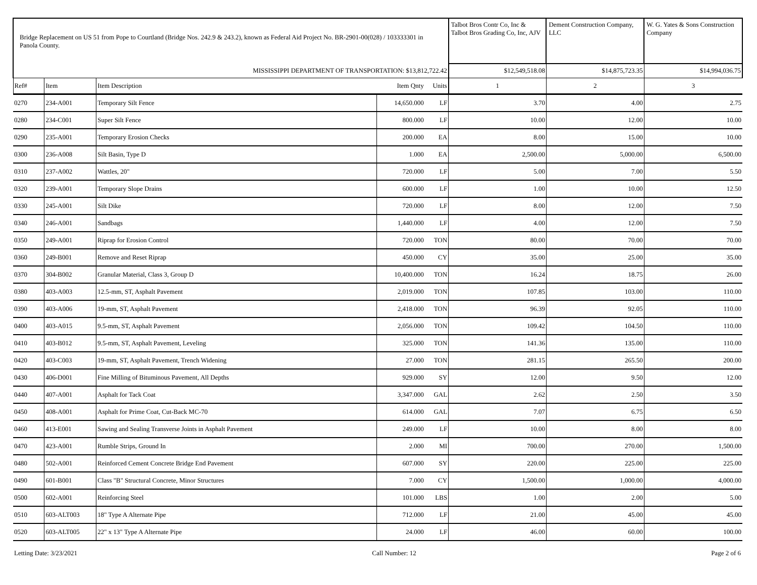| Bridge Replacement on US 51 from Pope to Courtland (Bridge Nos. 242.9 & 243.2), known as Federal Aid Project No. BR-2901-00(028) / 103333301 in Panola County. | | | | | Talbot Bros Contr Co, Inc & Talbot Bros Grading Co, Inc, AJV | Dement Construction Company, LLC | W. G. Yates & Sons Construction Company |
| --- | --- | --- | --- | --- | --- | --- | --- |
| MISSISSIPPI DEPARTMENT OF TRANSPORTATION: $13,812,722.42 | | | | | $12,549,518.08 | $14,875,723.35 | $14,994,036.75 |
| Ref# | Item | Item Description | Item Qnty | Units | 1 | 2 | 3 |
| 0270 | 234-A001 | Temporary Silt Fence | 14,650.000 | LF | 3.70 | 4.00 | 2.75 |
| 0280 | 234-C001 | Super Silt Fence | 800.000 | LF | 10.00 | 12.00 | 10.00 |
| 0290 | 235-A001 | Temporary Erosion Checks | 200.000 | EA | 8.00 | 15.00 | 10.00 |
| 0300 | 236-A008 | Silt Basin, Type D | 1.000 | EA | 2,500.00 | 5,000.00 | 6,500.00 |
| 0310 | 237-A002 | Wattles, 20" | 720.000 | LF | 5.00 | 7.00 | 5.50 |
| 0320 | 239-A001 | Temporary Slope Drains | 600.000 | LF | 1.00 | 10.00 | 12.50 |
| 0330 | 245-A001 | Silt Dike | 720.000 | LF | 8.00 | 12.00 | 7.50 |
| 0340 | 246-A001 | Sandbags | 1,440.000 | LF | 4.00 | 12.00 | 7.50 |
| 0350 | 249-A001 | Riprap for Erosion Control | 720.000 | TON | 80.00 | 70.00 | 70.00 |
| 0360 | 249-B001 | Remove and Reset Riprap | 450.000 | CY | 35.00 | 25.00 | 35.00 |
| 0370 | 304-B002 | Granular Material, Class 3, Group D | 10,400.000 | TON | 16.24 | 18.75 | 26.00 |
| 0380 | 403-A003 | 12.5-mm, ST, Asphalt Pavement | 2,019.000 | TON | 107.85 | 103.00 | 110.00 |
| 0390 | 403-A006 | 19-mm, ST, Asphalt Pavement | 2,418.000 | TON | 96.39 | 92.05 | 110.00 |
| 0400 | 403-A015 | 9.5-mm, ST, Asphalt Pavement | 2,056.000 | TON | 109.42 | 104.50 | 110.00 |
| 0410 | 403-B012 | 9.5-mm, ST, Asphalt Pavement, Leveling | 325.000 | TON | 141.36 | 135.00 | 110.00 |
| 0420 | 403-C003 | 19-mm, ST, Asphalt Pavement, Trench Widening | 27.000 | TON | 281.15 | 265.50 | 200.00 |
| 0430 | 406-D001 | Fine Milling of Bituminous Pavement, All Depths | 929.000 | SY | 12.00 | 9.50 | 12.00 |
| 0440 | 407-A001 | Asphalt for Tack Coat | 3,347.000 | GAL | 2.62 | 2.50 | 3.50 |
| 0450 | 408-A001 | Asphalt for Prime Coat, Cut-Back MC-70 | 614.000 | GAL | 7.07 | 6.75 | 6.50 |
| 0460 | 413-E001 | Sawing and Sealing Transverse Joints in Asphalt Pavement | 249.000 | LF | 10.00 | 8.00 | 8.00 |
| 0470 | 423-A001 | Rumble Strips, Ground In | 2.000 | MI | 700.00 | 270.00 | 1,500.00 |
| 0480 | 502-A001 | Reinforced Cement Concrete Bridge End Pavement | 607.000 | SY | 220.00 | 225.00 | 225.00 |
| 0490 | 601-B001 | Class "B" Structural Concrete, Minor Structures | 7.000 | CY | 1,500.00 | 1,000.00 | 4,000.00 |
| 0500 | 602-A001 | Reinforcing Steel | 101.000 | LBS | 1.00 | 2.00 | 5.00 |
| 0510 | 603-ALT003 | 18" Type A Alternate Pipe | 712.000 | LF | 21.00 | 45.00 | 45.00 |
| 0520 | 603-ALT005 | 22" x 13" Type A Alternate Pipe | 24.000 | LF | 46.00 | 60.00 | 100.00 |
Letting Date: 3/23/2021 Call Number: 12 Page 2 of 6